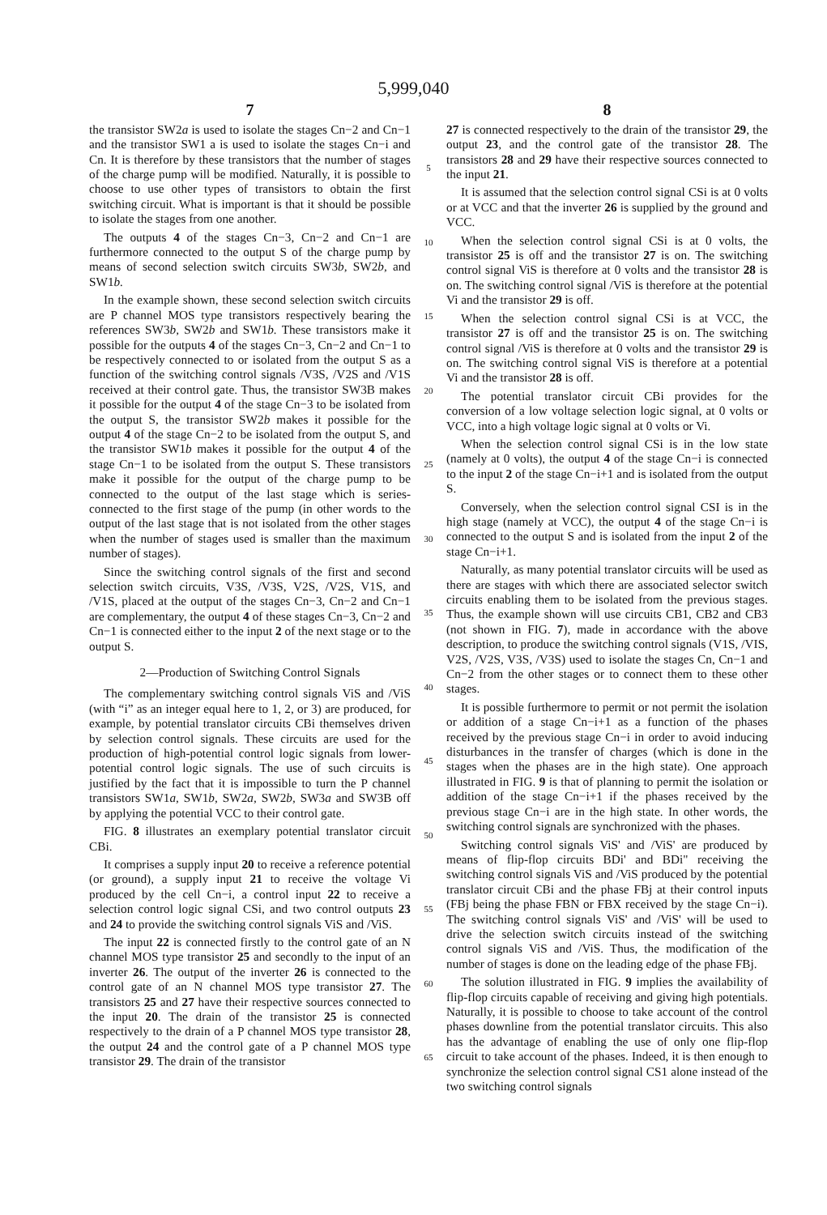5,999,040
7
the transistor SW2a is used to isolate the stages Cn−2 and Cn−1 and the transistor SW1 a is used to isolate the stages Cn−i and Cn. It is therefore by these transistors that the number of stages of the charge pump will be modified. Naturally, it is possible to choose to use other types of transistors to obtain the first switching circuit. What is important is that it should be possible to isolate the stages from one another.
The outputs 4 of the stages Cn−3, Cn−2 and Cn−1 are furthermore connected to the output S of the charge pump by means of second selection switch circuits SW3b, SW2b, and SW1b.
In the example shown, these second selection switch circuits are P channel MOS type transistors respectively bearing the references SW3b, SW2b and SW1b. These transistors make it possible for the outputs 4 of the stages Cn−3, Cn−2 and Cn−1 to be respectively connected to or isolated from the output S as a function of the switching control signals /V3S, /V2S and /V1S received at their control gate. Thus, the transistor SW3B makes it possible for the output 4 of the stage Cn−3 to be isolated from the output S, the transistor SW2b makes it possible for the output 4 of the stage Cn−2 to be isolated from the output S, and the transistor SW1b makes it possible for the output 4 of the stage Cn−1 to be isolated from the output S. These transistors make it possible for the output of the charge pump to be connected to the output of the last stage which is series-connected to the first stage of the pump (in other words to the output of the last stage that is not isolated from the other stages when the number of stages used is smaller than the maximum number of stages).
Since the switching control signals of the first and second selection switch circuits, V3S, /V3S, V2S, /V2S, V1S, and /V1S, placed at the output of the stages Cn−3, Cn−2 and Cn−1 are complementary, the output 4 of these stages Cn−3, Cn−2 and Cn−1 is connected either to the input 2 of the next stage or to the output S.
2—Production of Switching Control Signals
The complementary switching control signals ViS and /ViS (with “i” as an integer equal here to 1, 2, or 3) are produced, for example, by potential translator circuits CBi themselves driven by selection control signals. These circuits are used for the production of high-potential control logic signals from lower-potential control logic signals. The use of such circuits is justified by the fact that it is impossible to turn the P channel transistors SW1a, SW1b, SW2a, SW2b, SW3a and SW3B off by applying the potential VCC to their control gate.
FIG. 8 illustrates an exemplary potential translator circuit CBi.
It comprises a supply input 20 to receive a reference potential (or ground), a supply input 21 to receive the voltage Vi produced by the cell Cn−i, a control input 22 to receive a selection control logic signal CSi, and two control outputs 23 and 24 to provide the switching control signals ViS and /ViS.
The input 22 is connected firstly to the control gate of an N channel MOS type transistor 25 and secondly to the input of an inverter 26. The output of the inverter 26 is connected to the control gate of an N channel MOS type transistor 27. The transistors 25 and 27 have their respective sources connected to the input 20. The drain of the transistor 25 is connected respectively to the drain of a P channel MOS type transistor 28, the output 24 and the control gate of a P channel MOS type transistor 29. The drain of the transistor
5
10
15
20
25
30
35
40
45
50
55
60
65
8
27 is connected respectively to the drain of the transistor 29, the output 23, and the control gate of the transistor 28. The transistors 28 and 29 have their respective sources connected to the input 21.
It is assumed that the selection control signal CSi is at 0 volts or at VCC and that the inverter 26 is supplied by the ground and VCC.
When the selection control signal CSi is at 0 volts, the transistor 25 is off and the transistor 27 is on. The switching control signal ViS is therefore at 0 volts and the transistor 28 is on. The switching control signal /ViS is therefore at the potential Vi and the transistor 29 is off.
When the selection control signal CSi is at VCC, the transistor 27 is off and the transistor 25 is on. The switching control signal /ViS is therefore at 0 volts and the transistor 29 is on. The switching control signal ViS is therefore at a potential Vi and the transistor 28 is off.
The potential translator circuit CBi provides for the conversion of a low voltage selection logic signal, at 0 volts or VCC, into a high voltage logic signal at 0 volts or Vi.
When the selection control signal CSi is in the low state (namely at 0 volts), the output 4 of the stage Cn−i is connected to the input 2 of the stage Cn−i+1 and is isolated from the output S.
Conversely, when the selection control signal CSI is in the high stage (namely at VCC), the output 4 of the stage Cn−i is connected to the output S and is isolated from the input 2 of the stage Cn−i+1.
Naturally, as many potential translator circuits will be used as there are stages with which there are associated selector switch circuits enabling them to be isolated from the previous stages. Thus, the example shown will use circuits CB1, CB2 and CB3 (not shown in FIG. 7), made in accordance with the above description, to produce the switching control signals (V1S, /VIS, V2S, /V2S, V3S, /V3S) used to isolate the stages Cn, Cn−1 and Cn−2 from the other stages or to connect them to these other stages.
It is possible furthermore to permit or not permit the isolation or addition of a stage Cn−i+1 as a function of the phases received by the previous stage Cn−i in order to avoid inducing disturbances in the transfer of charges (which is done in the stages when the phases are in the high state). One approach illustrated in FIG. 9 is that of planning to permit the isolation or addition of the stage Cn−i+1 if the phases received by the previous stage Cn−i are in the high state. In other words, the switching control signals are synchronized with the phases.
Switching control signals ViS' and /ViS' are produced by means of flip-flop circuits BDi' and BDi" receiving the switching control signals ViS and /ViS produced by the potential translator circuit CBi and the phase FBj at their control inputs (FBj being the phase FBN or FBX received by the stage Cn−i). The switching control signals ViS' and /ViS' will be used to drive the selection switch circuits instead of the switching control signals ViS and /ViS. Thus, the modification of the number of stages is done on the leading edge of the phase FBj.
The solution illustrated in FIG. 9 implies the availability of flip-flop circuits capable of receiving and giving high potentials. Naturally, it is possible to choose to take account of the control phases downline from the potential translator circuits. This also has the advantage of enabling the use of only one flip-flop circuit to take account of the phases. Indeed, it is then enough to synchronize the selection control signal CS1 alone instead of the two switching control signals